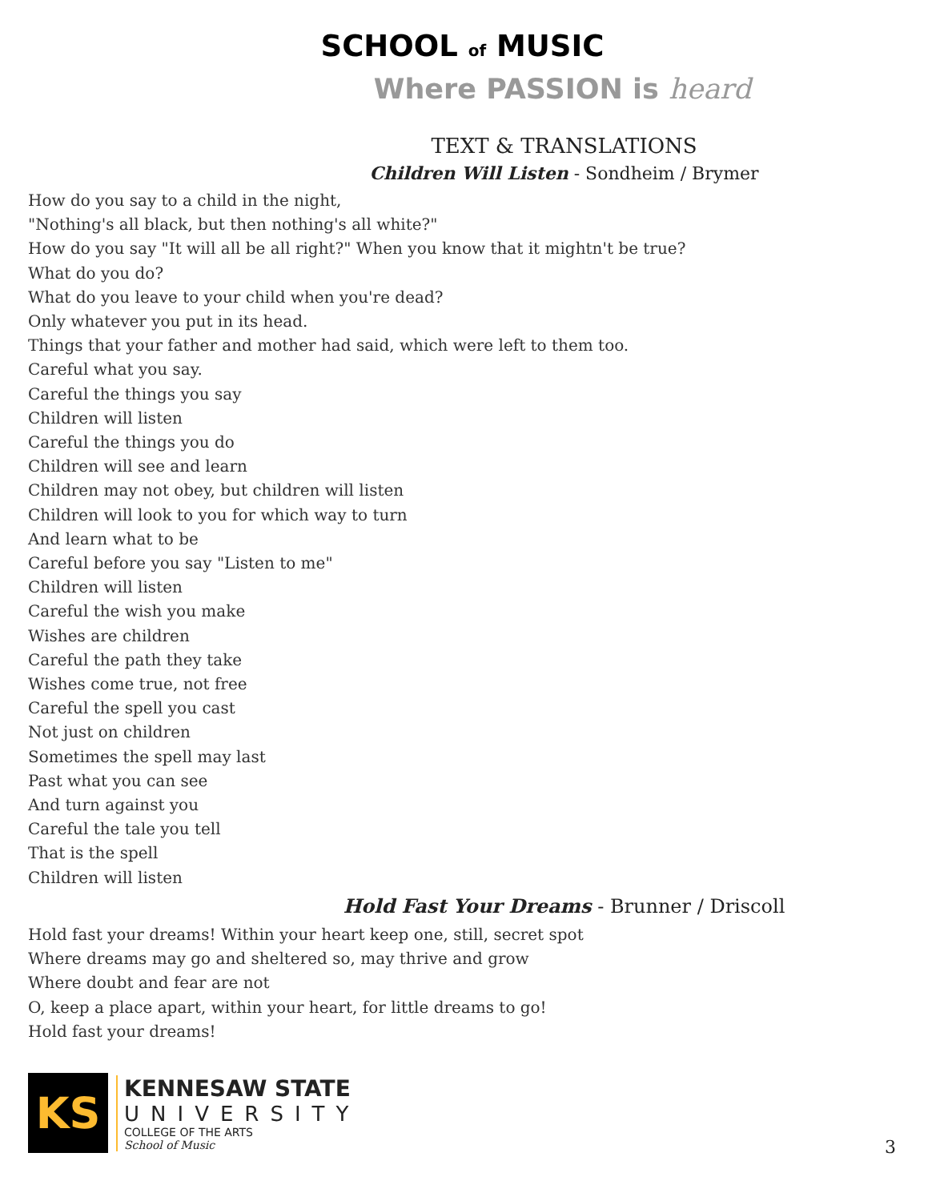SCHOOL of MUSIC
Where PASSION is heard
TEXT & TRANSLATIONS
Children Will Listen - Sondheim / Brymer
How do you say to a child in the night,
"Nothing's all black, but then nothing's all white?"
How do you say "It will all be all right?" When you know that it mightn't be true?
What do you do?
What do you leave to your child when you're dead?
Only whatever you put in its head.
Things that your father and mother had said, which were left to them too.
Careful what you say.
Careful the things you say
Children will listen
Careful the things you do
Children will see and learn
Children may not obey, but children will listen
Children will look to you for which way to turn
And learn what to be
Careful before you say "Listen to me"
Children will listen
Careful the wish you make
Wishes are children
Careful the path they take
Wishes come true, not free
Careful the spell you cast
Not just on children
Sometimes the spell may last
Past what you can see
And turn against you
Careful the tale you tell
That is the spell
Children will listen
Hold Fast Your Dreams - Brunner / Driscoll
Hold fast your dreams! Within your heart keep one, still, secret spot
Where dreams may go and sheltered so, may thrive and grow
Where doubt and fear are not
O, keep a place apart, within your heart, for little dreams to go!
Hold fast your dreams!
KS
KENNESAW STATE
UNIVERSITY
COLLEGE OF THE ARTS
School of Music
3